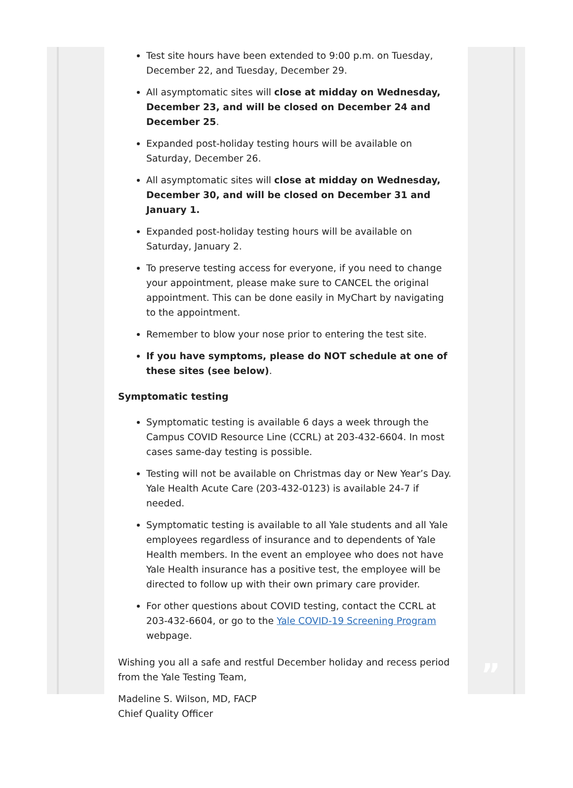”
Test site hours have been extended to 9:00 p.m. on Tuesday, December 22, and Tuesday, December 29.
All asymptomatic sites will close at midday on Wednesday, December 23, and will be closed on December 24 and December 25.
Expanded post-holiday testing hours will be available on Saturday, December 26.
All asymptomatic sites will close at midday on Wednesday, December 30, and will be closed on December 31 and January 1.
Expanded post-holiday testing hours will be available on Saturday, January 2.
To preserve testing access for everyone, if you need to change your appointment, please make sure to CANCEL the original appointment. This can be done easily in MyChart by navigating to the appointment.
Remember to blow your nose prior to entering the test site.
If you have symptoms, please do NOT schedule at one of these sites (see below).
Symptomatic testing
Symptomatic testing is available 6 days a week through the Campus COVID Resource Line (CCRL) at 203-432-6604. In most cases same-day testing is possible.
Testing will not be available on Christmas day or New Year’s Day. Yale Health Acute Care (203-432-0123) is available 24-7 if needed.
Symptomatic testing is available to all Yale students and all Yale employees regardless of insurance and to dependents of Yale Health members. In the event an employee who does not have Yale Health insurance has a positive test, the employee will be directed to follow up with their own primary care provider.
For other questions about COVID testing, contact the CCRL at 203-432-6604, or go to the Yale COVID-19 Screening Program webpage.
Wishing you all a safe and restful December holiday and recess period from the Yale Testing Team,
Madeline S. Wilson, MD, FACP
Chief Quality Officer